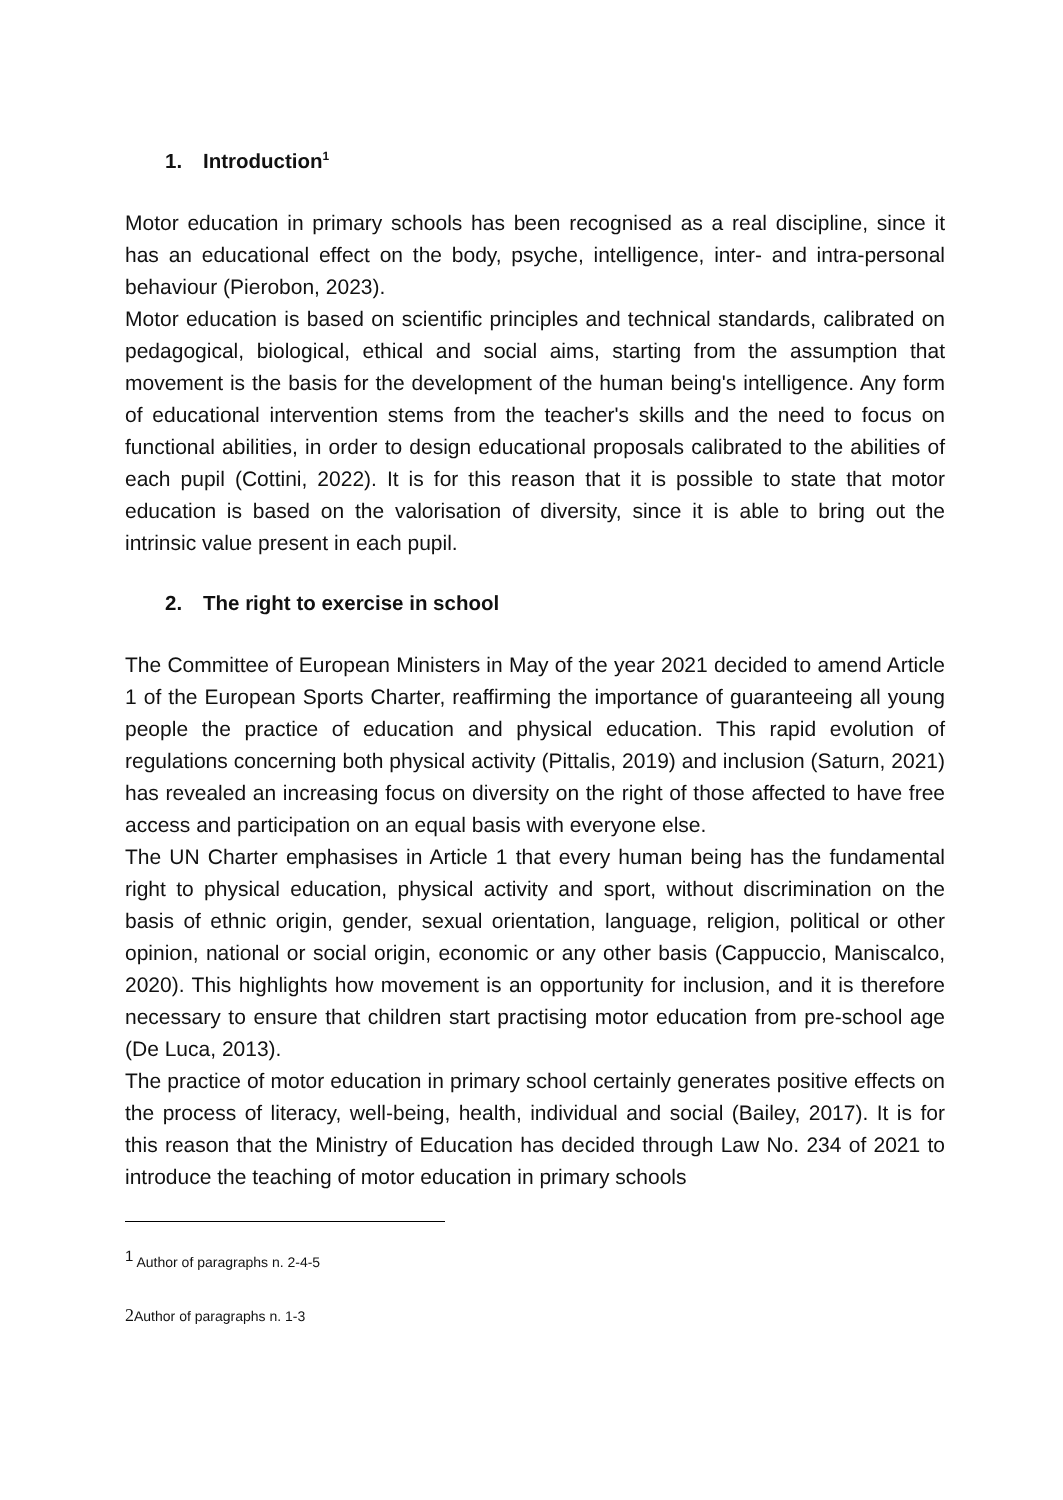1. Introduction<sup>1</sup>
Motor education in primary schools has been recognised as a real discipline, since it has an educational effect on the body, psyche, intelligence, inter- and intra-personal behaviour (Pierobon, 2023).
Motor education is based on scientific principles and technical standards, calibrated on pedagogical, biological, ethical and social aims, starting from the assumption that movement is the basis for the development of the human being's intelligence. Any form of educational intervention stems from the teacher's skills and the need to focus on functional abilities, in order to design educational proposals calibrated to the abilities of each pupil (Cottini, 2022). It is for this reason that it is possible to state that motor education is based on the valorisation of diversity, since it is able to bring out the intrinsic value present in each pupil.
2. The right to exercise in school
The Committee of European Ministers in May of the year 2021 decided to amend Article 1 of the European Sports Charter, reaffirming the importance of guaranteeing all young people the practice of education and physical education. This rapid evolution of regulations concerning both physical activity (Pittalis, 2019) and inclusion (Saturn, 2021) has revealed an increasing focus on diversity on the right of those affected to have free access and participation on an equal basis with everyone else.
The UN Charter emphasises in Article 1 that every human being has the fundamental right to physical education, physical activity and sport, without discrimination on the basis of ethnic origin, gender, sexual orientation, language, religion, political or other opinion, national or social origin, economic or any other basis (Cappuccio, Maniscalco, 2020). This highlights how movement is an opportunity for inclusion, and it is therefore necessary to ensure that children start practising motor education from pre-school age (De Luca, 2013).
The practice of motor education in primary school certainly generates positive effects on the process of literacy, well-being, health, individual and social (Bailey, 2017). It is for this reason that the Ministry of Education has decided through Law No. 234 of 2021 to introduce the teaching of motor education in primary schools
<sup>1</sup> Author of paragraphs n. 2-4-5
2 Author of paragraphs n. 1-3